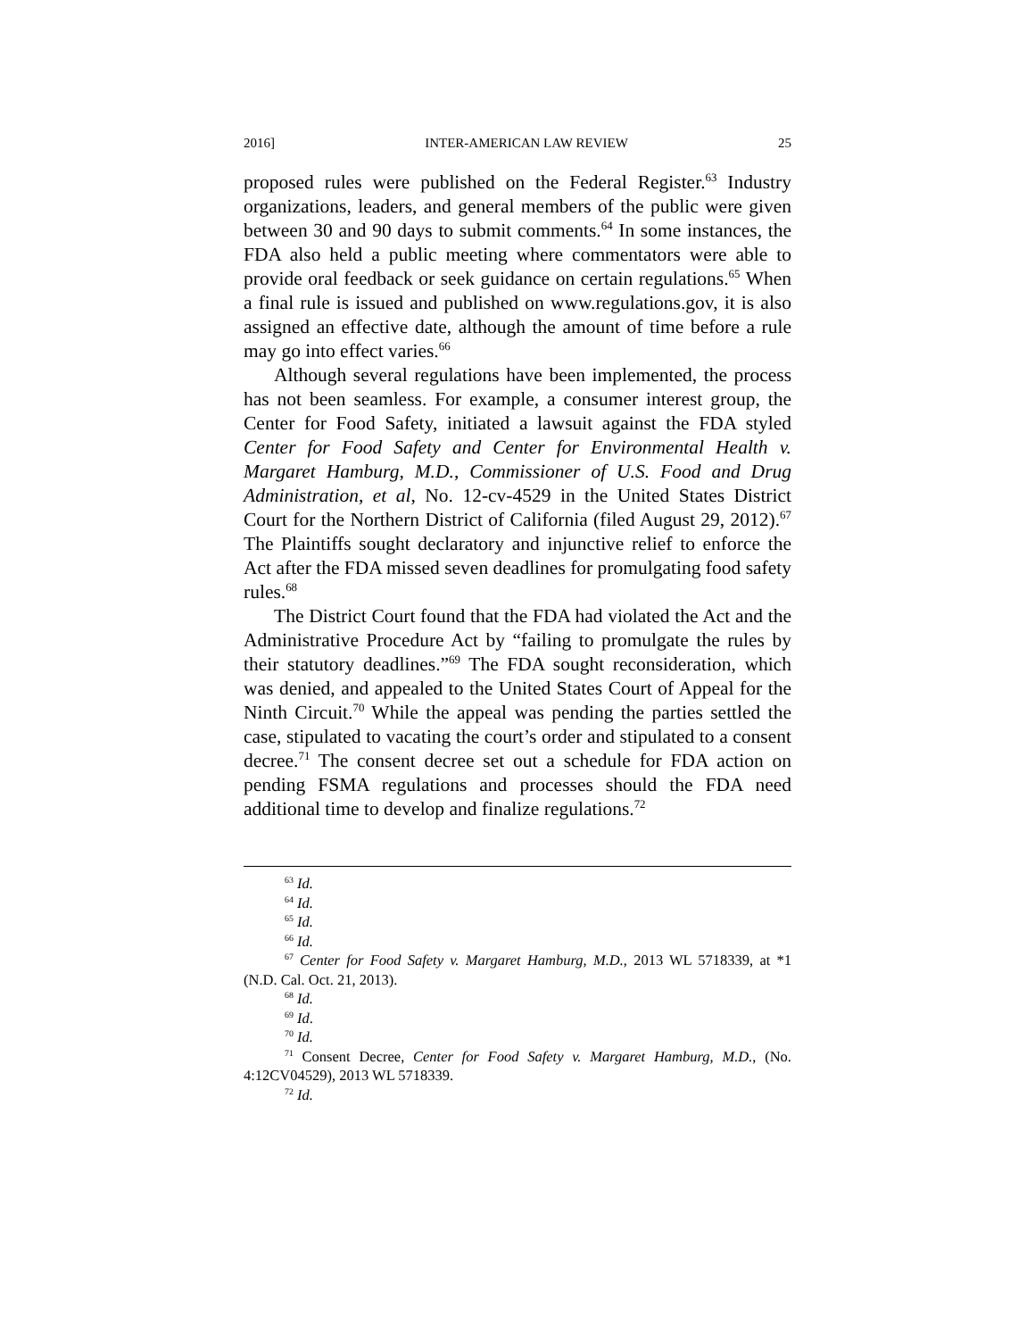2016] INTER-AMERICAN LAW REVIEW 25
proposed rules were published on the Federal Register.<sup>63</sup> Industry organizations, leaders, and general members of the public were given between 30 and 90 days to submit comments.<sup>64</sup> In some instances, the FDA also held a public meeting where commentators were able to provide oral feedback or seek guidance on certain regulations.<sup>65</sup> When a final rule is issued and published on www.regulations.gov, it is also assigned an effective date, although the amount of time before a rule may go into effect varies.<sup>66</sup>
Although several regulations have been implemented, the process has not been seamless. For example, a consumer interest group, the Center for Food Safety, initiated a lawsuit against the FDA styled Center for Food Safety and Center for Environmental Health v. Margaret Hamburg, M.D., Commissioner of U.S. Food and Drug Administration, et al, No. 12-cv-4529 in the United States District Court for the Northern District of California (filed August 29, 2012).<sup>67</sup> The Plaintiffs sought declaratory and injunctive relief to enforce the Act after the FDA missed seven deadlines for promulgating food safety rules.<sup>68</sup>
The District Court found that the FDA had violated the Act and the Administrative Procedure Act by “failing to promulgate the rules by their statutory deadlines.”<sup>69</sup> The FDA sought reconsideration, which was denied, and appealed to the United States Court of Appeal for the Ninth Circuit.<sup>70</sup> While the appeal was pending the parties settled the case, stipulated to vacating the court’s order and stipulated to a consent decree.<sup>71</sup> The consent decree set out a schedule for FDA action on pending FSMA regulations and processes should the FDA need additional time to develop and finalize regulations.<sup>72</sup>
<sup>63</sup> Id.
<sup>64</sup> Id.
<sup>65</sup> Id.
<sup>66</sup> Id.
<sup>67</sup> Center for Food Safety v. Margaret Hamburg, M.D., 2013 WL 5718339, at *1 (N.D. Cal. Oct. 21, 2013).
<sup>68</sup> Id.
<sup>69</sup> Id.
<sup>70</sup> Id.
<sup>71</sup> Consent Decree, Center for Food Safety v. Margaret Hamburg, M.D., (No. 4:12CV04529), 2013 WL 5718339.
<sup>72</sup> Id.